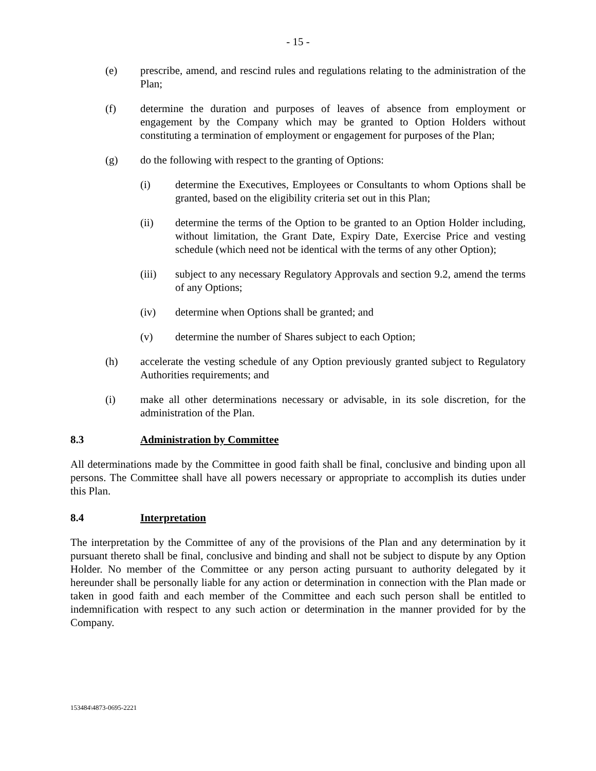- 15 -
(e) prescribe, amend, and rescind rules and regulations relating to the administration of the Plan;
(f) determine the duration and purposes of leaves of absence from employment or engagement by the Company which may be granted to Option Holders without constituting a termination of employment or engagement for purposes of the Plan;
(g) do the following with respect to the granting of Options:
(i) determine the Executives, Employees or Consultants to whom Options shall be granted, based on the eligibility criteria set out in this Plan;
(ii) determine the terms of the Option to be granted to an Option Holder including, without limitation, the Grant Date, Expiry Date, Exercise Price and vesting schedule (which need not be identical with the terms of any other Option);
(iii) subject to any necessary Regulatory Approvals and section 9.2, amend the terms of any Options;
(iv) determine when Options shall be granted; and
(v) determine the number of Shares subject to each Option;
(h) accelerate the vesting schedule of any Option previously granted subject to Regulatory Authorities requirements; and
(i) make all other determinations necessary or advisable, in its sole discretion, for the administration of the Plan.
8.3 Administration by Committee
All determinations made by the Committee in good faith shall be final, conclusive and binding upon all persons. The Committee shall have all powers necessary or appropriate to accomplish its duties under this Plan.
8.4 Interpretation
The interpretation by the Committee of any of the provisions of the Plan and any determination by it pursuant thereto shall be final, conclusive and binding and shall not be subject to dispute by any Option Holder. No member of the Committee or any person acting pursuant to authority delegated by it hereunder shall be personally liable for any action or determination in connection with the Plan made or taken in good faith and each member of the Committee and each such person shall be entitled to indemnification with respect to any such action or determination in the manner provided for by the Company.
153484\4873-0695-2221